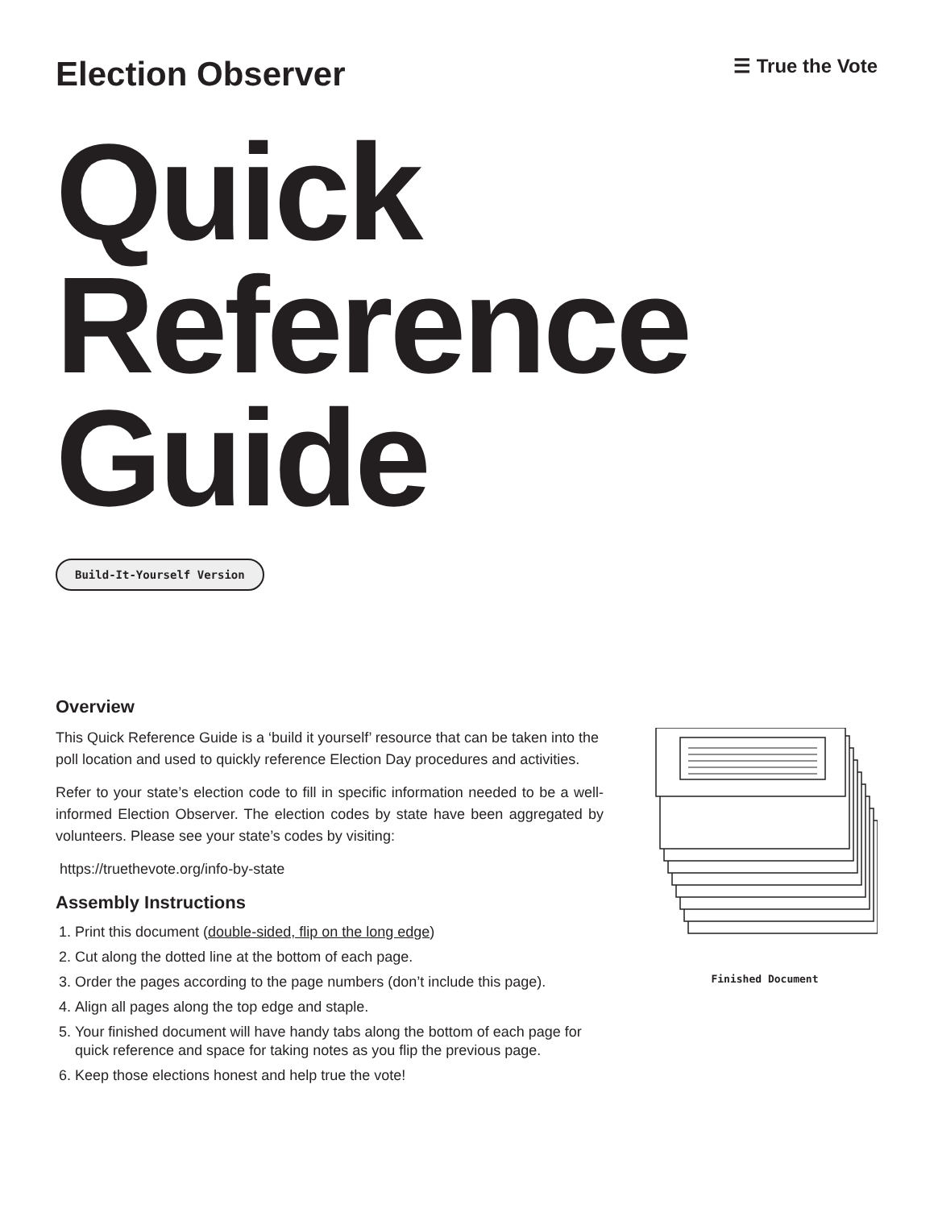Election Observer
☰ True the Vote
Quick
Reference
Guide
Build-It-Yourself Version
Overview
This Quick Reference Guide is a ‘build it yourself’ resource that can be taken into the poll location and used to quickly reference Election Day procedures and activities.
Refer to your state’s election code to fill in specific information needed to be a well-informed Election Observer. The election codes by state have been aggregated by volunteers. Please see your state’s codes by visiting:
https://truethevote.org/info-by-state
Assembly Instructions
1. Print this document (double-sided, flip on the long edge)
2. Cut along the dotted line at the bottom of each page.
3. Order the pages according to the page numbers (don’t include this page).
4. Align all pages along the top edge and staple.
5. Your finished document will have handy tabs along the bottom of each page for quick reference and space for taking notes as you flip the previous page.
6. Keep those elections honest and help true the vote!
Finished Document